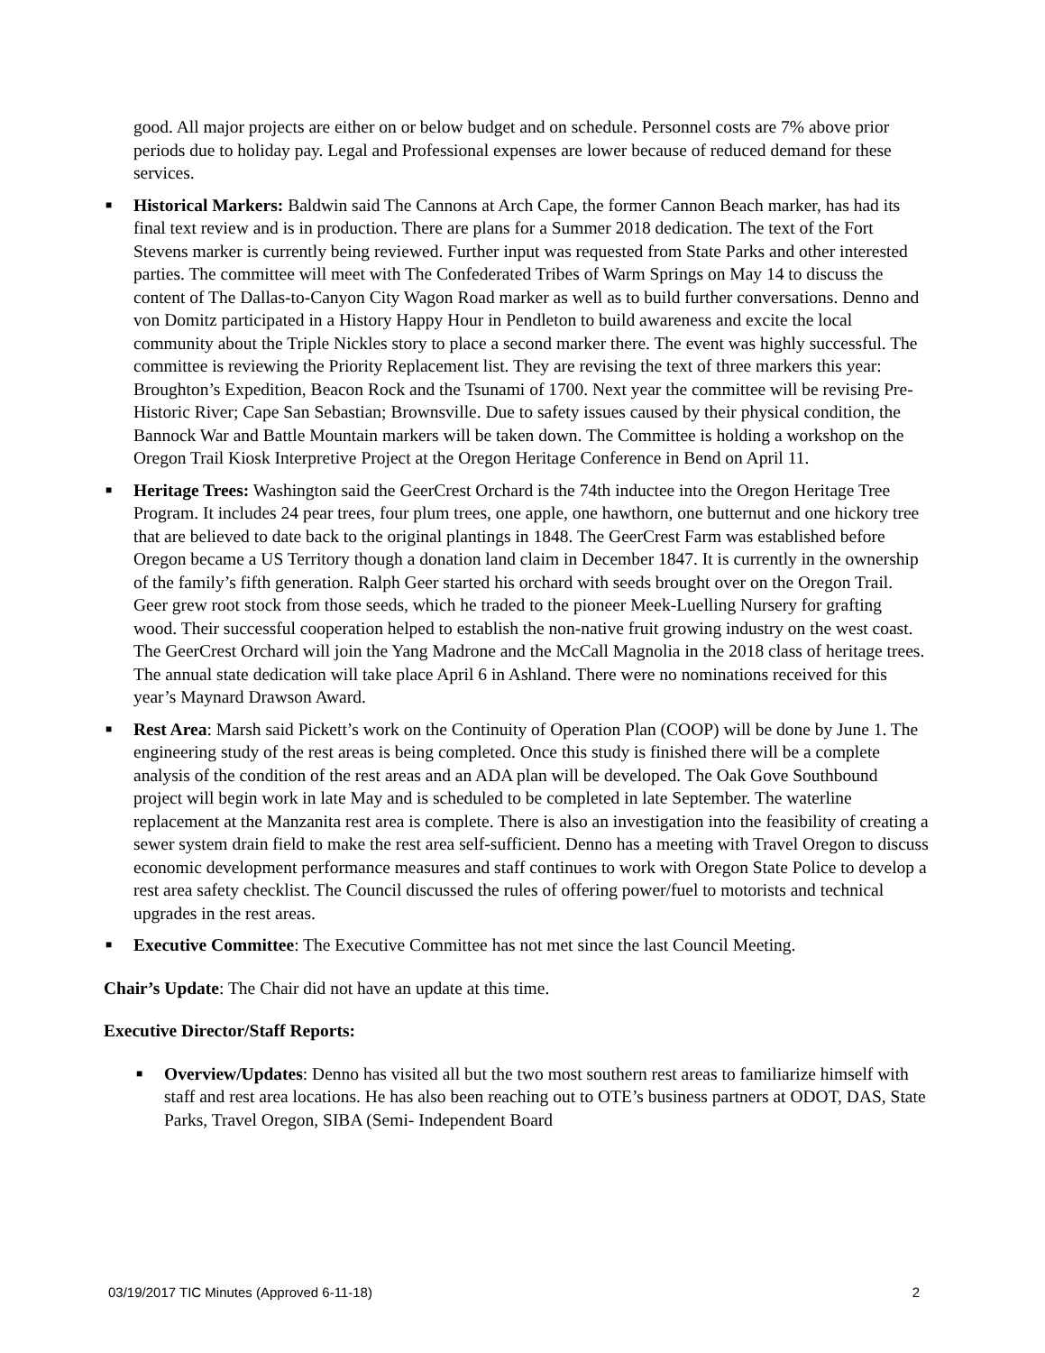good. All major projects are either on or below budget and on schedule. Personnel costs are 7% above prior periods due to holiday pay. Legal and Professional expenses are lower because of reduced demand for these services.
■ Historical Markers: Baldwin said The Cannons at Arch Cape, the former Cannon Beach marker, has had its final text review and is in production. There are plans for a Summer 2018 dedication. The text of the Fort Stevens marker is currently being reviewed. Further input was requested from State Parks and other interested parties. The committee will meet with The Confederated Tribes of Warm Springs on May 14 to discuss the content of The Dallas-to-Canyon City Wagon Road marker as well as to build further conversations. Denno and von Domitz participated in a History Happy Hour in Pendleton to build awareness and excite the local community about the Triple Nickles story to place a second marker there. The event was highly successful. The committee is reviewing the Priority Replacement list. They are revising the text of three markers this year: Broughton’s Expedition, Beacon Rock and the Tsunami of 1700. Next year the committee will be revising Pre-Historic River; Cape San Sebastian; Brownsville. Due to safety issues caused by their physical condition, the Bannock War and Battle Mountain markers will be taken down. The Committee is holding a workshop on the Oregon Trail Kiosk Interpretive Project at the Oregon Heritage Conference in Bend on April 11.
■ Heritage Trees: Washington said the GeerCrest Orchard is the 74th inductee into the Oregon Heritage Tree Program. It includes 24 pear trees, four plum trees, one apple, one hawthorn, one butternut and one hickory tree that are believed to date back to the original plantings in 1848. The GeerCrest Farm was established before Oregon became a US Territory though a donation land claim in December 1847. It is currently in the ownership of the family’s fifth generation. Ralph Geer started his orchard with seeds brought over on the Oregon Trail. Geer grew root stock from those seeds, which he traded to the pioneer Meek-Luelling Nursery for grafting wood. Their successful cooperation helped to establish the non-native fruit growing industry on the west coast. The GeerCrest Orchard will join the Yang Madrone and the McCall Magnolia in the 2018 class of heritage trees. The annual state dedication will take place April 6 in Ashland. There were no nominations received for this year’s Maynard Drawson Award.
■ Rest Area: Marsh said Pickett’s work on the Continuity of Operation Plan (COOP) will be done by June 1. The engineering study of the rest areas is being completed. Once this study is finished there will be a complete analysis of the condition of the rest areas and an ADA plan will be developed. The Oak Gove Southbound project will begin work in late May and is scheduled to be completed in late September. The waterline replacement at the Manzanita rest area is complete. There is also an investigation into the feasibility of creating a sewer system drain field to make the rest area self-sufficient. Denno has a meeting with Travel Oregon to discuss economic development performance measures and staff continues to work with Oregon State Police to develop a rest area safety checklist. The Council discussed the rules of offering power/fuel to motorists and technical upgrades in the rest areas.
■ Executive Committee: The Executive Committee has not met since the last Council Meeting.
Chair’s Update: The Chair did not have an update at this time.
Executive Director/Staff Reports:
■ Overview/Updates: Denno has visited all but the two most southern rest areas to familiarize himself with staff and rest area locations. He has also been reaching out to OTE’s business partners at ODOT, DAS, State Parks, Travel Oregon, SIBA (Semi- Independent Board
03/19/2017 TIC Minutes (Approved 6-11-18) 2